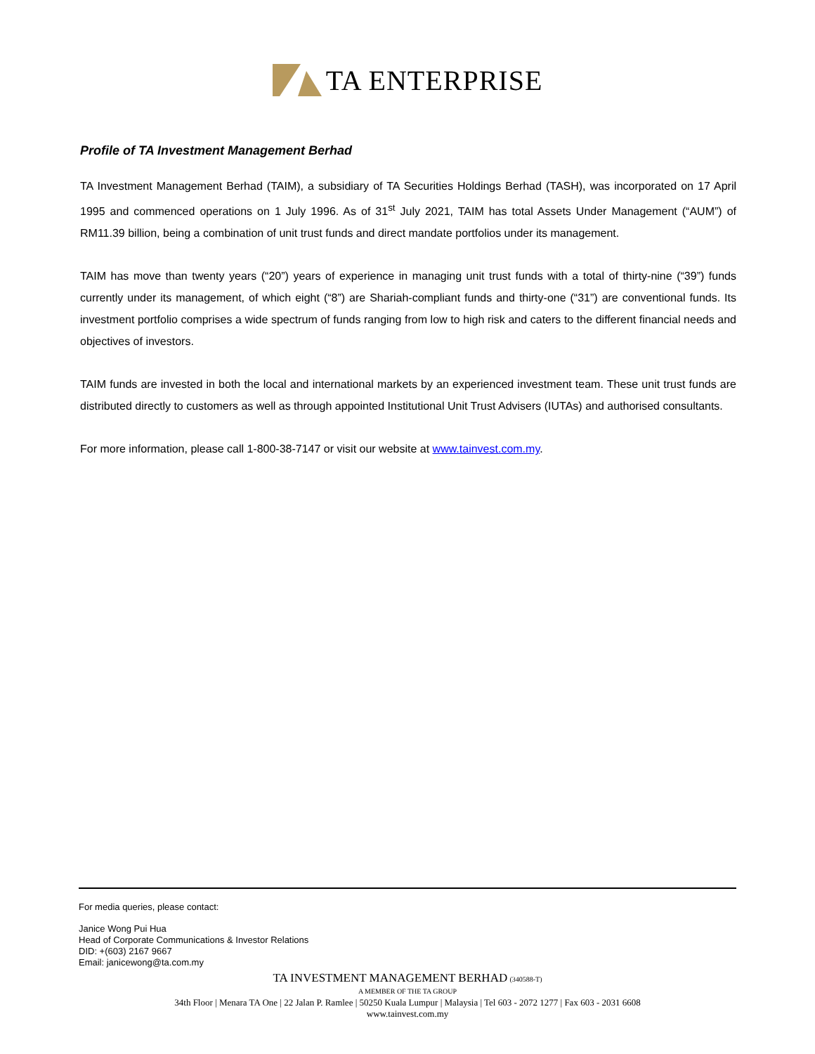TA ENTERPRISE
Profile of TA Investment Management Berhad
TA Investment Management Berhad (TAIM), a subsidiary of TA Securities Holdings Berhad (TASH), was incorporated on 17 April 1995 and commenced operations on 1 July 1996. As of 31<sup>st</sup> July 2021, TAIM has total Assets Under Management (“AUM”) of RM11.39 billion, being a combination of unit trust funds and direct mandate portfolios under its management.
TAIM has move than twenty years (“20”) years of experience in managing unit trust funds with a total of thirty-nine (“39”) funds currently under its management, of which eight (“8”) are Shariah-compliant funds and thirty-one (“31”) are conventional funds. Its investment portfolio comprises a wide spectrum of funds ranging from low to high risk and caters to the different financial needs and objectives of investors.
TAIM funds are invested in both the local and international markets by an experienced investment team. These unit trust funds are distributed directly to customers as well as through appointed Institutional Unit Trust Advisers (IUTAs) and authorised consultants.
For more information, please call 1-800-38-7147 or visit our website at www.tainvest.com.my.
For media queries, please contact:
Janice Wong Pui Hua
Head of Corporate Communications & Investor Relations
DID: +(603) 2167 9667
Email: janicewong@ta.com.my
TA INVESTMENT MANAGEMENT BERHAD (340588-T)
A MEMBER OF THE TA GROUP
34th Floor | Menara TA One | 22 Jalan P. Ramlee | 50250 Kuala Lumpur | Malaysia | Tel 603 - 2072 1277 | Fax 603 - 2031 6608
www.tainvest.com.my